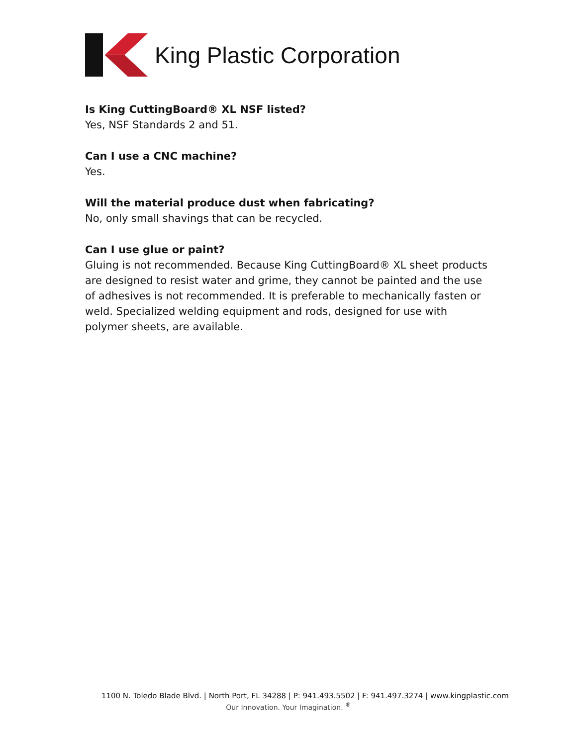King Plastic Corporation
Is King CuttingBoard® XL NSF listed?
Yes, NSF Standards 2 and 51.
Can I use a CNC machine?
Yes.
Will the material produce dust when fabricating?
No, only small shavings that can be recycled.
Can I use glue or paint?
Gluing is not recommended. Because King CuttingBoard® XL sheet products are designed to resist water and grime, they cannot be painted and the use of adhesives is not recommended. It is preferable to mechanically fasten or weld. Specialized welding equipment and rods, designed for use with polymer sheets, are available.
1100 N. Toledo Blade Blvd. | North Port, FL 34288 | P: 941.493.5502 | F: 941.497.3274 | www.kingplastic.com
Our Innovation. Your Imagination. <sup>®</sup>